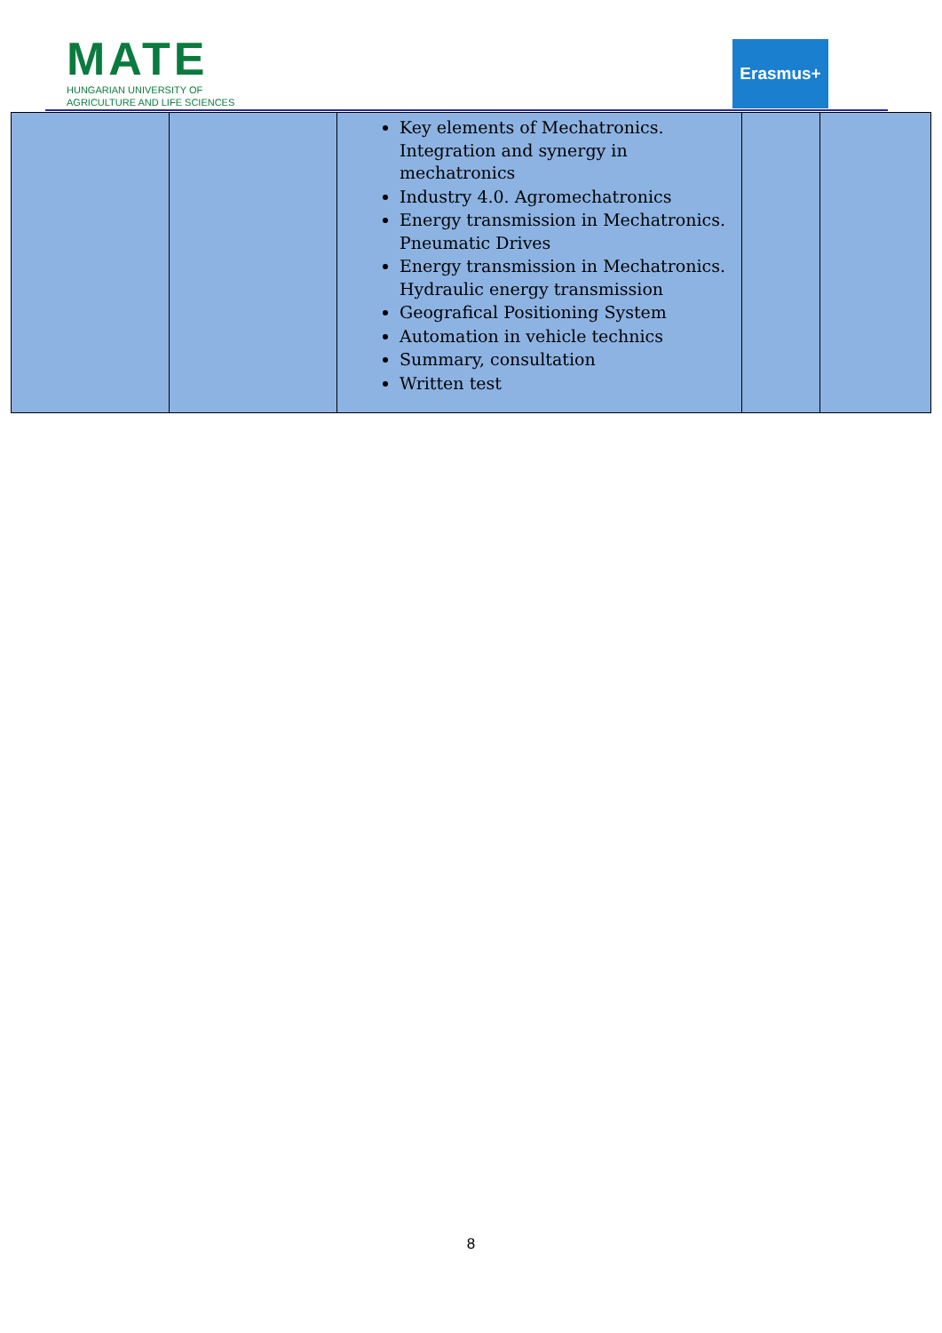MATE
HUNGARIAN UNIVERSITY OF
AGRICULTURE AND LIFE SCIENCES
Erasmus+
| | | Key elements of Mechatronics. Integration and synergy in mechatronics Industry 4.0. Agromechatronics Energy transmission in Mechatronics. Pneumatic Drives Energy transmission in Mechatronics. Hydraulic energy transmission Geografical Positioning System Automation in vehicle technics Summary, consultation Written test | | |
8